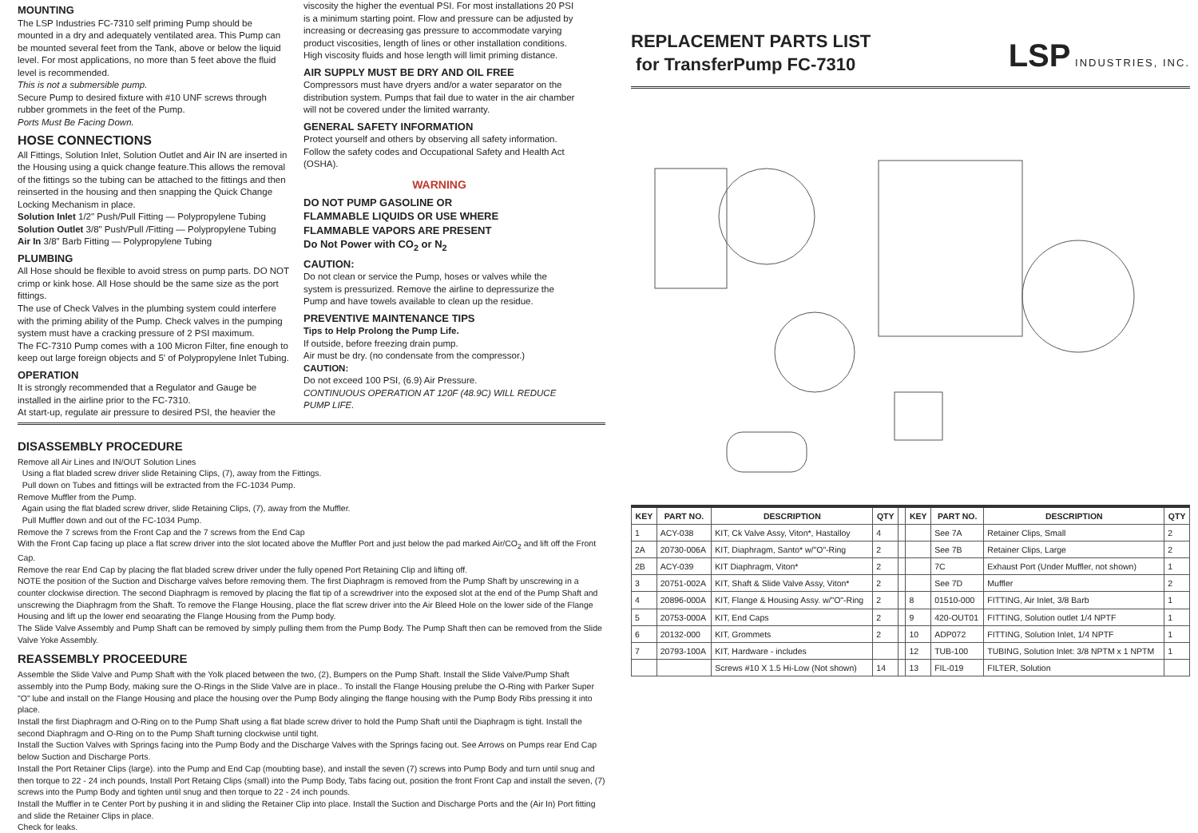MOUNTING
The LSP Industries FC-7310 self priming Pump should be mounted in a dry and adequately ventilated area. This Pump can be mounted several feet from the Tank, above or below the liquid level. For most applications, no more than 5 feet above the fluid level is recommended.
This is not a submersible pump.
Secure Pump to desired fixture with #10 UNF screws through rubber grommets in the feet of the Pump.
Ports Must Be Facing Down.
HOSE CONNECTIONS
All Fittings, Solution Inlet, Solution Outlet and Air IN are inserted in the Housing using a quick change feature.This allows the removal of the fittings so the tubing can be attached to the fittings and then reinserted in the housing and then snapping the Quick Change Locking Mechanism in place.
Solution Inlet 1/2" Push/Pull Fitting — Polypropylene Tubing
Solution Outlet 3/8" Push/Pull /Fitting — Polypropylene Tubing
Air In 3/8" Barb Fitting — Polypropylene Tubing
PLUMBING
All Hose should be flexible to avoid stress on pump parts. DO NOT crimp or kink hose. All Hose should be the same size as the port fittings.
The use of Check Valves in the plumbing system could interfere with the priming ability of the Pump. Check valves in the pumping system must have a cracking pressure of 2 PSI maximum.
The FC-7310 Pump comes with a 100 Micron Filter, fine enough to keep out large foreign objects and 5' of Polypropylene Inlet Tubing.
OPERATION
It is strongly recommended that a Regulator and Gauge be installed in the airline prior to the FC-7310.
At start-up, regulate air pressure to desired PSI, the heavier the
viscosity the higher the eventual PSI. For most installations 20 PSI is a minimum starting point. Flow and pressure can be adjusted by increasing or decreasing gas pressure to accommodate varying product viscosities, length of lines or other installation conditions. High viscosity fluids and hose length will limit priming distance.
AIR SUPPLY MUST BE DRY AND OIL FREE
Compressors must have dryers and/or a water separator on the distribution system. Pumps that fail due to water in the air chamber will not be covered under the limited warranty.
GENERAL SAFETY INFORMATION
Protect yourself and others by observing all safety information. Follow the safety codes and Occupational Safety and Health Act (OSHA).
WARNING
DO NOT PUMP GASOLINE OR
FLAMMABLE LIQUIDS OR USE WHERE
FLAMMABLE VAPORS ARE PRESENT
Do Not Power with CO<sub>2</sub> or N<sub>2</sub>
CAUTION:
Do not clean or service the Pump, hoses or valves while the system is pressurized. Remove the airline to depressurize the Pump and have towels available to clean up the residue.
PREVENTIVE MAINTENANCE TIPS
Tips to Help Prolong the Pump Life.
If outside, before freezing drain pump.
Air must be dry. (no condensate from the compressor.)
CAUTION:
Do not exceed 100 PSI, (6.9) Air Pressure.
CONTINUOUS OPERATION AT 120F (48.9C) WILL REDUCE PUMP LIFE.
DISASSEMBLY PROCEDURE
Remove all Air Lines and IN/OUT Solution Lines
Using a flat bladed screw driver slide Retaining Clips, (7), away from the Fittings.
Pull down on Tubes and fittings will be extracted from the FC-1034 Pump.
Remove Muffler from the Pump.
Again using the flat bladed screw driver, slide Retaining Clips, (7), away from the Muffler.
Pull Muffler down and out of the FC-1034 Pump.
Remove the 7 screws from the Front Cap and the 7 screws from the End Cap
With the Front Cap facing up place a flat screw driver into the slot located above the Muffler Port and just below the pad marked Air/CO<sub>2</sub> and lift off the Front Cap.
Remove the rear End Cap by placing the flat bladed screw driver under the fully opened Port Retaining Clip and lifting off.
NOTE the position of the Suction and Discharge valves before removing them. The first Diaphragm is removed from the Pump Shaft by unscrewing in a counter clockwise direction. The second Diaphragm is removed by placing the flat tip of a screwdriver into the exposed slot at the end of the Pump Shaft and unscrewing the Diaphragm from the Shaft. To remove the Flange Housing, place the flat screw driver into the Air Bleed Hole on the lower side of the Flange Housing and lift up the lower end seoarating the Flange Housing from the Pump body.
The Slide Valve Assembly and Pump Shaft can be removed by simply pulling them from the Pump Body. The Pump Shaft then can be removed from the Slide Valve Yoke Assembly.
REASSEMBLY PROCEEDURE
Assemble the Slide Valve and Pump Shaft with the Yolk placed between the two, (2), Bumpers on the Pump Shaft. Install the Slide Valve/Pump Shaft assembly into the Pump Body, making sure the O-Rings in the Slide Valve are in place.. To install the Flange Housing prelube the O-Ring with Parker Super "O" lube and install on the Flange Housing and place the housing over the Pump Body alinging the flange housing with the Pump Body Ribs pressing it into place.
Install the first Diaphragm and O-Ring on to the Pump Shaft using a flat blade screw driver to hold the Pump Shaft until the Diaphragm is tight. Install the second Diaphragm and O-Ring on to the Pump Shaft turning clockwise until tight.
Install the Suction Valves with Springs facing into the Pump Body and the Discharge Valves with the Springs facing out. See Arrows on Pumps rear End Cap below Suction and Discharge Ports.
Install the Port Retainer Clips (large). into the Pump and End Cap (moubting base), and install the seven (7) screws into Pump Body and turn until snug and then torque to 22 - 24 inch pounds, Install Port Retaing Clips (small) into the Pump Body, Tabs facing out, position the front Front Cap and install the seven, (7) screws into the Pump Body and tighten until snug and then torque to 22 - 24 inch pounds.
Install the Muffler in te Center Port by pushing it in and sliding the Retainer Clip into place. Install the Suction and Discharge Ports and the (Air In) Port fitting and slide the Retainer Clips in place.
Check for leaks.
REPLACEMENT PARTS LIST
for TransferPump FC-7310
LSP INDUSTRIES, INC.
| KEY | PART NO. | DESCRIPTION | QTY | | KEY | PART NO. | DESCRIPTION | QTY |
| --- | --- | --- | --- | --- | --- | --- | --- | --- |
| 1 | ACY-038 | KIT, Ck Valve Assy, Viton*, Hastalloy | 4 | | | See 7A | Retainer Clips, Small | 2 |
| 2A | 20730-006A | KIT, Diaphragm, Santo* w/"O"-Ring | 2 | | | See 7B | Retainer Clips, Large | 2 |
| 2B | ACY-039 | KIT Diaphragm, Viton* | 2 | | | 7C | Exhaust Port (Under Muffler, not shown) | 1 |
| 3 | 20751-002A | KIT, Shaft & Slide Valve Assy, Viton* | 2 | | | See 7D | Muffler | 2 |
| 4 | 20896-000A | KIT, Flange & Housing Assy. w/"O"-Ring | 2 | | 8 | 01510-000 | FITTING, Air Inlet, 3/8 Barb | 1 |
| 5 | 20753-000A | KIT, End Caps | 2 | | 9 | 420-OUT01 | FITTING, Solution outlet 1/4 NPTF | 1 |
| 6 | 20132-000 | KIT, Grommets | 2 | | 10 | ADP072 | FITTING, Solution Inlet, 1/4 NPTF | 1 |
| 7 | 20793-100A | KIT, Hardware - includes | | | 12 | TUB-100 | TUBING, Solution Inlet: 3/8 NPTM x 1 NPTM | 1 |
| | | Screws #10 X 1.5 Hi-Low (Not shown) | 14 | | 13 | FIL-019 | FILTER, Solution | |